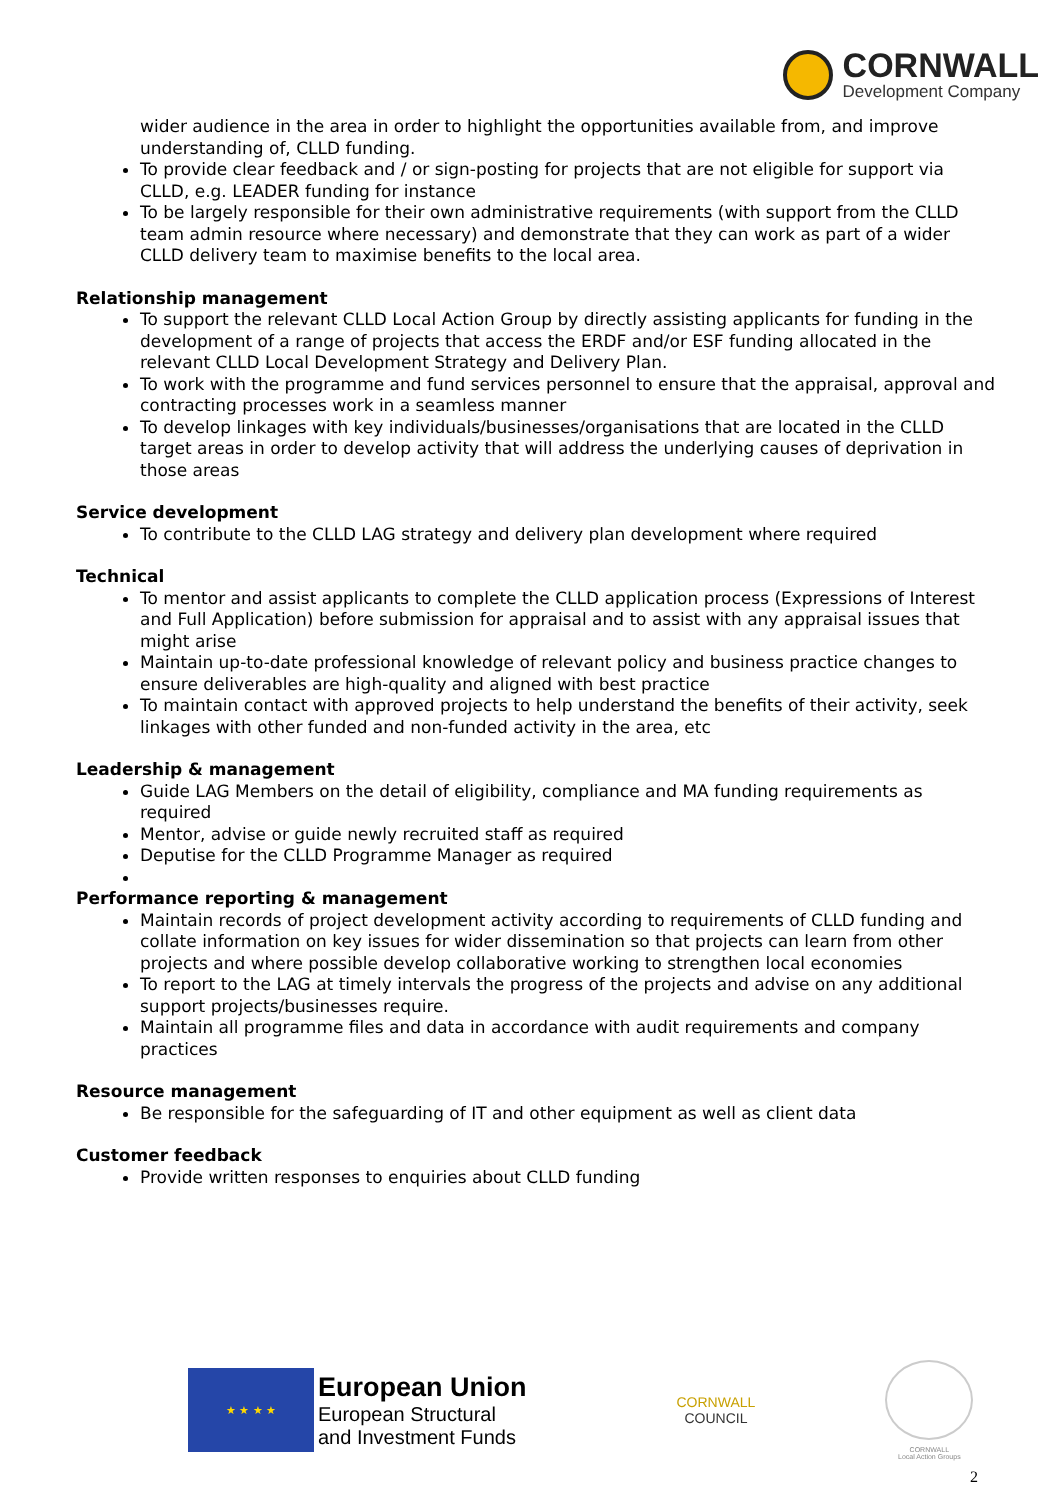CORNWALL
Development Company
wider audience in the area in order to highlight the opportunities available from, and improve understanding of, CLLD funding.
To provide clear feedback and / or sign-posting for projects that are not eligible for support via CLLD, e.g. LEADER funding for instance
To be largely responsible for their own administrative requirements (with support from the CLLD team admin resource where necessary) and demonstrate that they can work as part of a wider CLLD delivery team to maximise benefits to the local area.
Relationship management
To support the relevant CLLD Local Action Group by directly assisting applicants for funding in the development of a range of projects that access the ERDF and/or ESF funding allocated in the relevant CLLD Local Development Strategy and Delivery Plan.
To work with the programme and fund services personnel to ensure that the appraisal, approval and contracting processes work in a seamless manner
To develop linkages with key individuals/businesses/organisations that are located in the CLLD target areas in order to develop activity that will address the underlying causes of deprivation in those areas
Service development
To contribute to the CLLD LAG strategy and delivery plan development where required
Technical
To mentor and assist applicants to complete the CLLD application process (Expressions of Interest and Full Application) before submission for appraisal and to assist with any appraisal issues that might arise
Maintain up-to-date professional knowledge of relevant policy and business practice changes to ensure deliverables are high-quality and aligned with best practice
To maintain contact with approved projects to help understand the benefits of their activity, seek linkages with other funded and non-funded activity in the area, etc
Leadership & management
Guide LAG Members on the detail of eligibility, compliance and MA funding requirements as required
Mentor, advise or guide newly recruited staff as required
Deputise for the CLLD Programme Manager as required
Performance reporting & management
Maintain records of project development activity according to requirements of CLLD funding and collate information on key issues for wider dissemination so that projects can learn from other projects and where possible develop collaborative working to strengthen local economies
To report to the LAG at timely intervals the progress of the projects and advise on any additional support projects/businesses require.
Maintain all programme files and data in accordance with audit requirements and company practices
Resource management
Be responsible for the safeguarding of IT and other equipment as well as client data
Customer feedback
Provide written responses to enquiries about CLLD funding
★ ★ ★ ★
European Union
European Structural
and Investment Funds
CORNWALL
COUNCIL
CORNWALL
Local Action Groups
2